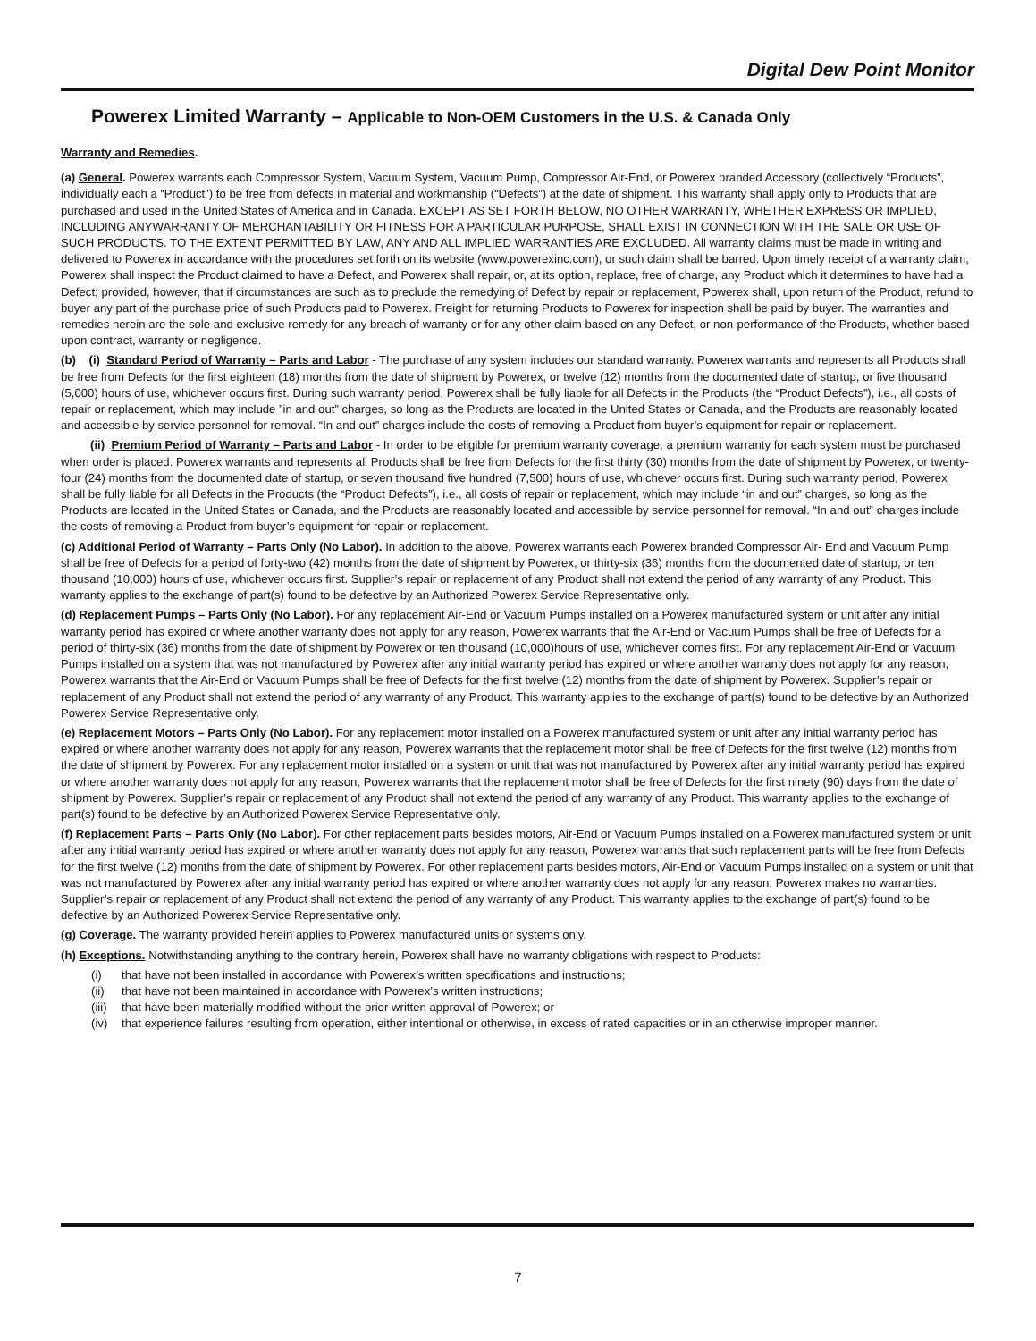Digital Dew Point Monitor
Powerex Limited Warranty – Applicable to Non-OEM Customers in the U.S. & Canada Only
Warranty and Remedies.
(a) General. Powerex warrants each Compressor System, Vacuum System, Vacuum Pump, Compressor Air-End, or Powerex branded Accessory (collectively “Products”, individually each a “Product”) to be free from defects in material and workmanship (“Defects”) at the date of shipment. This warranty shall apply only to Products that are purchased and used in the United States of America and in Canada. EXCEPT AS SET FORTH BELOW, NO OTHER WARRANTY, WHETHER EXPRESS OR IMPLIED, INCLUDING ANYWARRANTY OF MERCHANTABILITY OR FITNESS FOR A PARTICULAR PURPOSE, SHALL EXIST IN CONNECTION WITH THE SALE OR USE OF SUCH PRODUCTS. TO THE EXTENT PERMITTED BY LAW, ANY AND ALL IMPLIED WARRANTIES ARE EXCLUDED. All warranty claims must be made in writing and delivered to Powerex in accordance with the procedures set forth on its website (www.powerexinc.com), or such claim shall be barred. Upon timely receipt of a warranty claim, Powerex shall inspect the Product claimed to have a Defect, and Powerex shall repair, or, at its option, replace, free of charge, any Product which it determines to have had a Defect; provided, however, that if circumstances are such as to preclude the remedying of Defect by repair or replacement, Powerex shall, upon return of the Product, refund to buyer any part of the purchase price of such Products paid to Powerex. Freight for returning Products to Powerex for inspection shall be paid by buyer. The warranties and remedies herein are the sole and exclusive remedy for any breach of warranty or for any other claim based on any Defect, or non-performance of the Products, whether based upon contract, warranty or negligence.
(b) (i) Standard Period of Warranty – Parts and Labor - The purchase of any system includes our standard warranty. Powerex warrants and represents all Products shall be free from Defects for the first eighteen (18) months from the date of shipment by Powerex, or twelve (12) months from the documented date of startup, or five thousand (5,000) hours of use, whichever occurs first. During such warranty period, Powerex shall be fully liable for all Defects in the Products (the “Product Defects”), i.e., all costs of repair or replacement, which may include ”in and out” charges, so long as the Products are located in the United States or Canada, and the Products are reasonably located and accessible by service personnel for removal. “In and out” charges include the costs of removing a Product from buyer’s equipment for repair or replacement.
(ii) Premium Period of Warranty – Parts and Labor - In order to be eligible for premium warranty coverage, a premium warranty for each system must be purchased when order is placed. Powerex warrants and represents all Products shall be free from Defects for the first thirty (30) months from the date of shipment by Powerex, or twenty-four (24) months from the documented date of startup, or seven thousand five hundred (7,500) hours of use, whichever occurs first. During such warranty period, Powerex shall be fully liable for all Defects in the Products (the “Product Defects”), i.e., all costs of repair or replacement, which may include “in and out” charges, so long as the Products are located in the United States or Canada, and the Products are reasonably located and accessible by service personnel for removal. “In and out” charges include the costs of removing a Product from buyer’s equipment for repair or replacement.
(c) Additional Period of Warranty – Parts Only (No Labor). In addition to the above, Powerex warrants each Powerex branded Compressor Air- End and Vacuum Pump shall be free of Defects for a period of forty-two (42) months from the date of shipment by Powerex, or thirty-six (36) months from the documented date of startup, or ten thousand (10,000) hours of use, whichever occurs first. Supplier’s repair or replacement of any Product shall not extend the period of any warranty of any Product. This warranty applies to the exchange of part(s) found to be defective by an Authorized Powerex Service Representative only.
(d) Replacement Pumps – Parts Only (No Labor). For any replacement Air-End or Vacuum Pumps installed on a Powerex manufactured system or unit after any initial warranty period has expired or where another warranty does not apply for any reason, Powerex warrants that the Air-End or Vacuum Pumps shall be free of Defects for a period of thirty-six (36) months from the date of shipment by Powerex or ten thousand (10,000)hours of use, whichever comes first. For any replacement Air-End or Vacuum Pumps installed on a system that was not manufactured by Powerex after any initial warranty period has expired or where another warranty does not apply for any reason, Powerex warrants that the Air-End or Vacuum Pumps shall be free of Defects for the first twelve (12) months from the date of shipment by Powerex. Supplier’s repair or replacement of any Product shall not extend the period of any warranty of any Product. This warranty applies to the exchange of part(s) found to be defective by an Authorized Powerex Service Representative only.
(e) Replacement Motors – Parts Only (No Labor). For any replacement motor installed on a Powerex manufactured system or unit after any initial warranty period has expired or where another warranty does not apply for any reason, Powerex warrants that the replacement motor shall be free of Defects for the first twelve (12) months from the date of shipment by Powerex. For any replacement motor installed on a system or unit that was not manufactured by Powerex after any initial warranty period has expired or where another warranty does not apply for any reason, Powerex warrants that the replacement motor shall be free of Defects for the first ninety (90) days from the date of shipment by Powerex. Supplier’s repair or replacement of any Product shall not extend the period of any warranty of any Product. This warranty applies to the exchange of part(s) found to be defective by an Authorized Powerex Service Representative only.
(f) Replacement Parts – Parts Only (No Labor). For other replacement parts besides motors, Air-End or Vacuum Pumps installed on a Powerex manufactured system or unit after any initial warranty period has expired or where another warranty does not apply for any reason, Powerex warrants that such replacement parts will be free from Defects for the first twelve (12) months from the date of shipment by Powerex. For other replacement parts besides motors, Air-End or Vacuum Pumps installed on a system or unit that was not manufactured by Powerex after any initial warranty period has expired or where another warranty does not apply for any reason, Powerex makes no warranties. Supplier’s repair or replacement of any Product shall not extend the period of any warranty of any Product. This warranty applies to the exchange of part(s) found to be defective by an Authorized Powerex Service Representative only.
(g) Coverage. The warranty provided herein applies to Powerex manufactured units or systems only.
(h) Exceptions. Notwithstanding anything to the contrary herein, Powerex shall have no warranty obligations with respect to Products:
(i) that have not been installed in accordance with Powerex’s written specifications and instructions;
(ii) that have not been maintained in accordance with Powerex’s written instructions;
(iii)
that have been materially modified without the prior written approval of Powerex; or
(iv) that experience failures resulting from operation, either intentional or otherwise, in excess of rated capacities or in an otherwise improper manner.
7